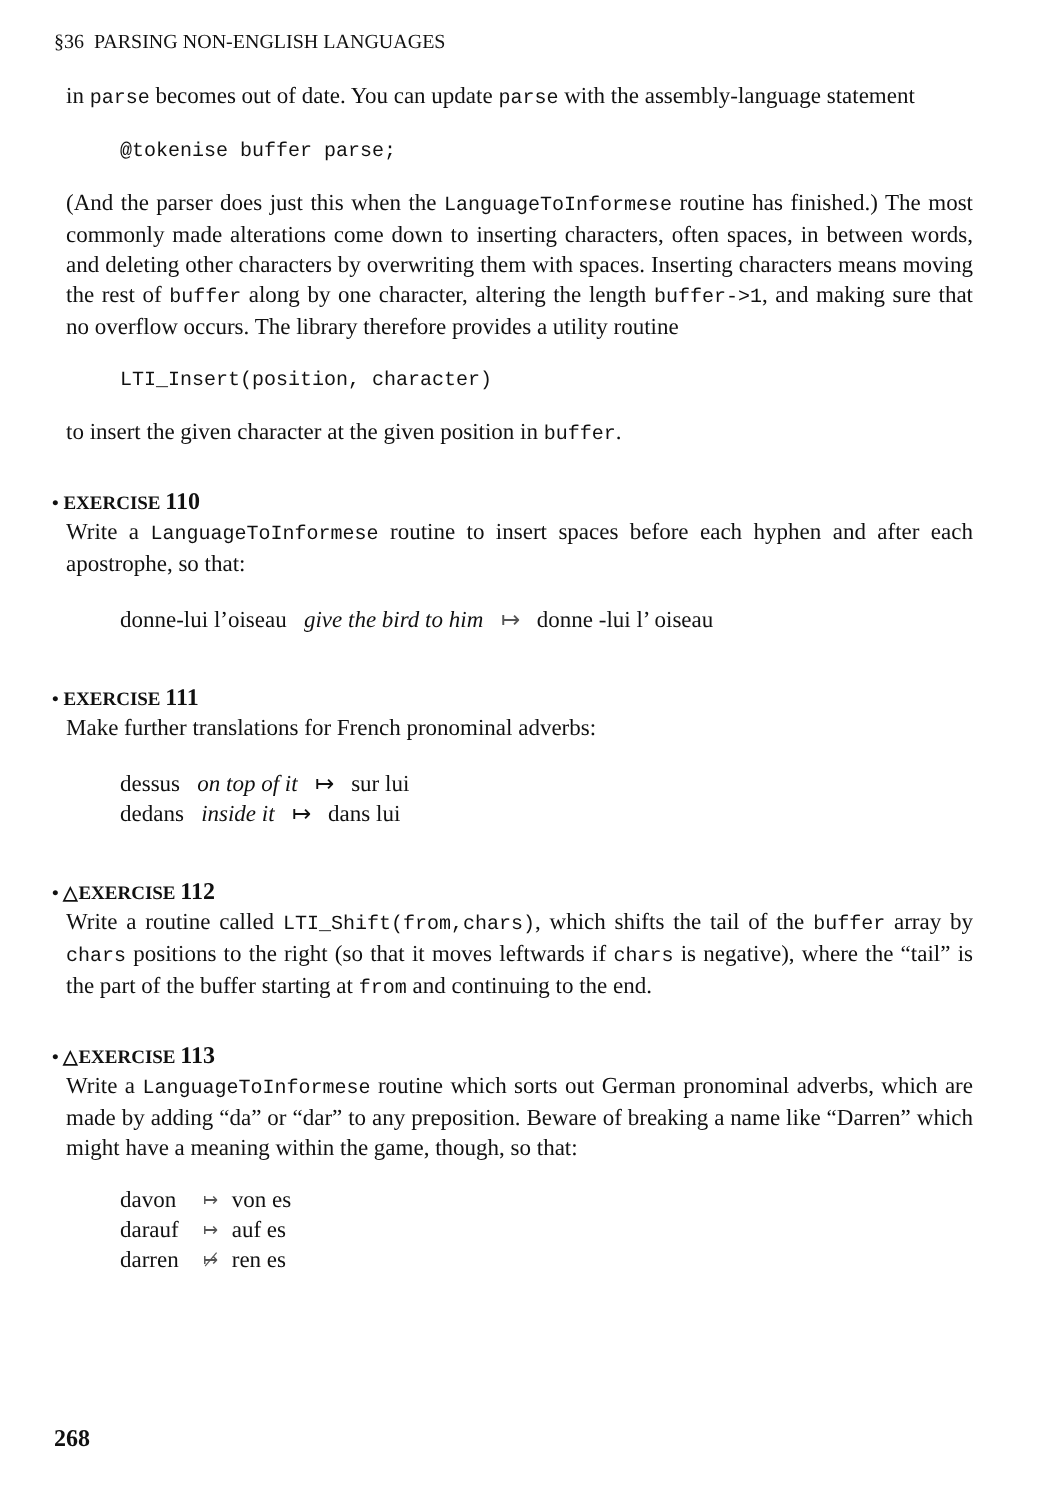§36 PARSING NON-ENGLISH LANGUAGES
in parse becomes out of date. You can update parse with the assembly-language statement
@tokenise buffer parse;
(And the parser does just this when the LanguageToInformese routine has finished.) The most commonly made alterations come down to inserting characters, often spaces, in between words, and deleting other characters by overwriting them with spaces. Inserting characters means moving the rest of buffer along by one character, altering the length buffer->1, and making sure that no overflow occurs. The library therefore provides a utility routine
LTI_Insert(position, character)
to insert the given character at the given position in buffer.
• EXERCISE 110
Write a LanguageToInformese routine to insert spaces before each hyphen and after each apostrophe, so that:
donne-lui l’oiseau give the bird to him ↦ donne -lui l’ oiseau
• EXERCISE 111
Make further translations for French pronominal adverbs:
dessus on top of it ↦ sur lui
dedans inside it ↦ dans lui
• △EXERCISE 112
Write a routine called LTI_Shift(from,chars), which shifts the tail of the buffer array by chars positions to the right (so that it moves leftwards if chars is negative), where the “tail” is the part of the buffer starting at from and continuing to the end.
• △EXERCISE 113
Write a LanguageToInformese routine which sorts out German pronominal adverbs, which are made by adding “da” or “dar” to any preposition. Beware of breaking a name like “Darren” which might have a meaning within the game, though, so that:
| davon | ↦ | von es |
| darauf | ↦ | auf es |
| darren | ↦̸ | ren es |
268